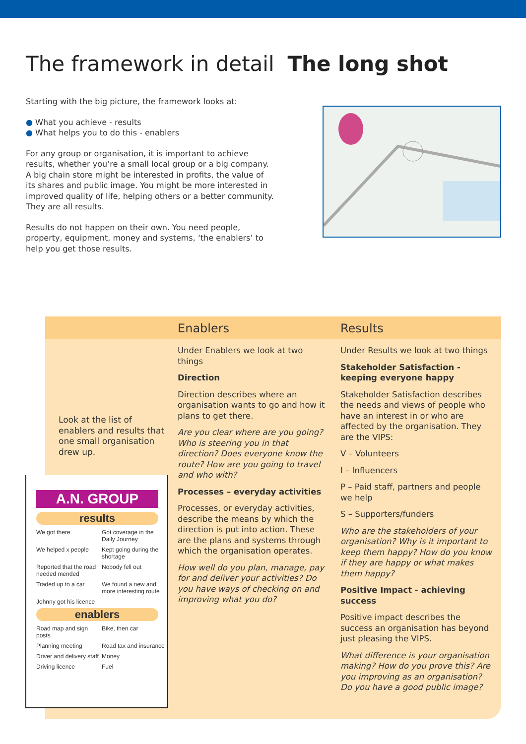The framework in detail The long shot
Starting with the big picture, the framework looks at:
● What you achieve - results
● What helps you to do this - enablers
For any group or organisation, it is important to achieve results, whether you’re a small local group or a big company. A big chain store might be interested in profits, the value of its shares and public image. You might be more interested in improved quality of life, helping others or a better community.
They are all results.
Results do not happen on their own. You need people, property, equipment, money and systems, ‘the enablers’ to help you get those results.
Enablers Results
Look at the list of enablers and results that one small organisation drew up.
Under Enablers we look at two things
Direction
Direction describes where an organisation wants to go and how it plans to get there.
Are you clear where are you going? Who is steering you in that direction? Does everyone know the route? How are you going to travel and who with?
Processes – everyday activities
Processes, or everyday activities, describe the means by which the direction is put into action. These are the plans and systems through which the organisation operates.
How well do you plan, manage, pay for and deliver your activities? Do you have ways of checking on and improving what you do?
Under Results we look at two things
Stakeholder Satisfaction - keeping everyone happy
Stakeholder Satisfaction describes the needs and views of people who have an interest in or who are affected by the organisation. They are the VIPS:
V – Volunteers
I – Influencers
P – Paid staff, partners and people we help
S – Supporters/funders
Who are the stakeholders of your organisation? Why is it important to keep them happy? How do you know if they are happy or what makes them happy?
Positive Impact - achieving success
Positive impact describes the success an organisation has beyond just pleasing the VIPS.
What difference is your organisation making? How do you prove this? Are you improving as an organisation? Do you have a good public image?
A.N. GROUP
results
We got there
Got coverage in the Daily Journey
We helped x people
Kept going during the shortage
Reported that the road needed mended
Nobody fell out
Traded up to a car
We found a new and more interesting route
Johnny got his licence
enablers
Road map and sign posts
Bike, then car
Planning meeting
Road tax and insurance
Driver and delivery staff
Money
Driving licence
Fuel